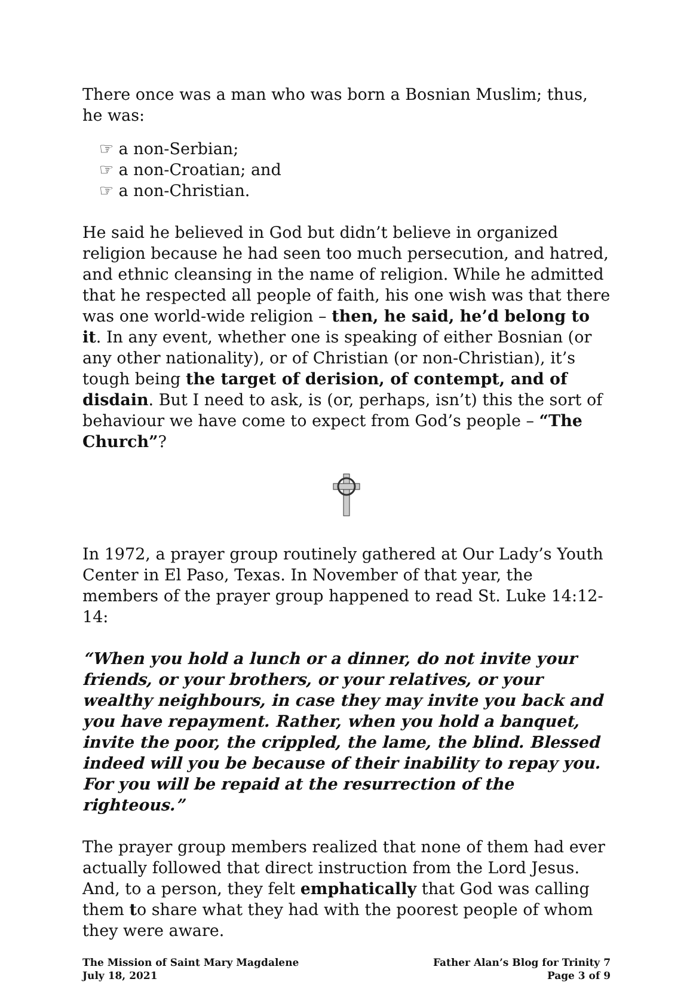There once was a man who was born a Bosnian Muslim; thus, he was:
☞ a non-Serbian;
☞ a non-Croatian; and
☞ a non-Christian.
He said he believed in God but didn’t believe in organized religion because he had seen too much persecution, and hatred, and ethnic cleansing in the name of religion. While he admitted that he respected all people of faith, his one wish was that there was one world-wide religion – then, he said, he’d belong to it. In any event, whether one is speaking of either Bosnian (or any other nationality), or of Christian (or non-Christian), it’s tough being the target of derision, of contempt, and of disdain. But I need to ask, is (or, perhaps, isn’t) this the sort of behaviour we have come to expect from God’s people – “The Church”?
In 1972, a prayer group routinely gathered at Our Lady’s Youth Center in El Paso, Texas. In November of that year, the members of the prayer group happened to read St. Luke 14:12-14:
“When you hold a lunch or a dinner, do not invite your friends, or your brothers, or your relatives, or your wealthy neighbours, in case they may invite you back and you have repayment. Rather, when you hold a banquet, invite the poor, the crippled, the lame, the blind. Blessed indeed will you be because of their inability to repay you. For you will be repaid at the resurrection of the righteous.”
The prayer group members realized that none of them had ever actually followed that direct instruction from the Lord Jesus. And, to a person, they felt emphatically that God was calling them to share what they had with the poorest people of whom they were aware.
The Mission of Saint Mary Magdalene
July 18, 2021
Father Alan’s Blog for Trinity 7
Page 3 of 9